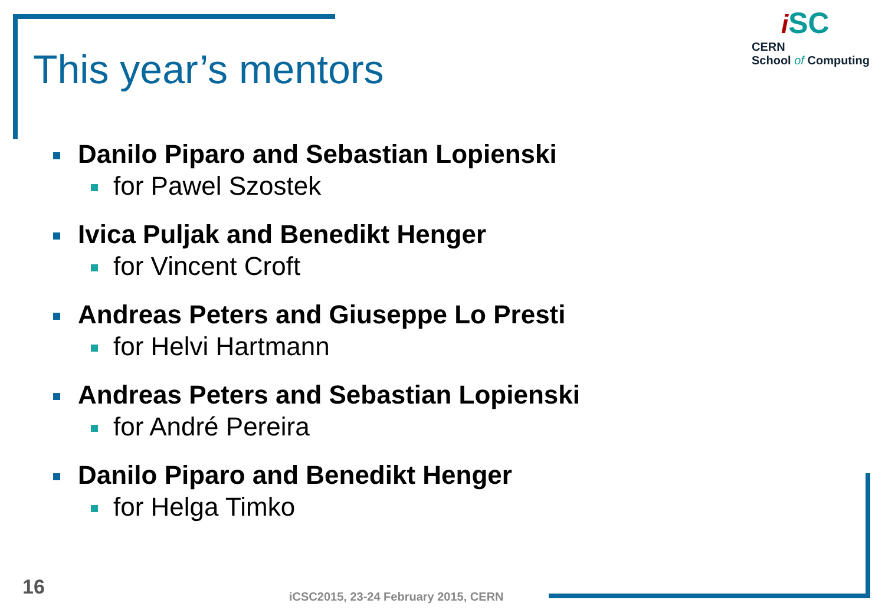iSC
CERN
School of Computing
This year’s mentors
Danilo Piparo and Sebastian Lopienski
for Pawel Szostek
Ivica Puljak and Benedikt Henger
for Vincent Croft
Andreas Peters and Giuseppe Lo Presti
for Helvi Hartmann
Andreas Peters and Sebastian Lopienski
for André Pereira
Danilo Piparo and Benedikt Henger
for Helga Timko
16
iCSC2015, 23-24 February 2015, CERN